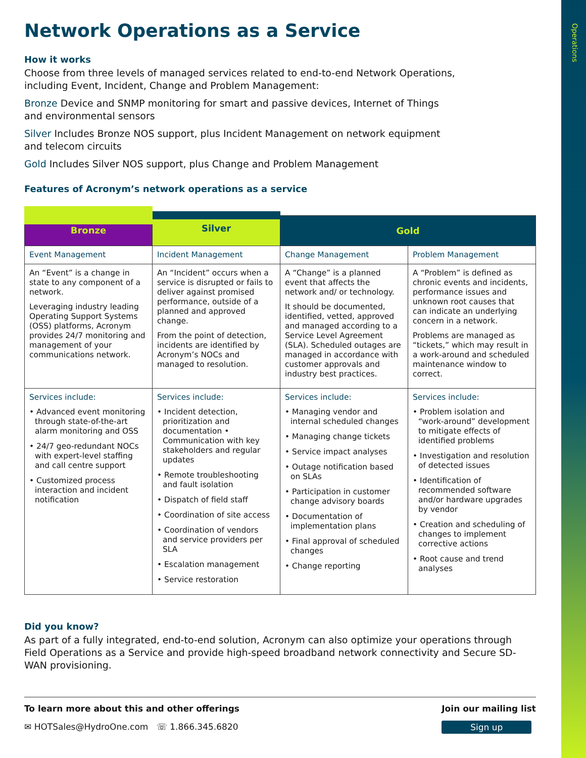Operations
Network Operations as a Service
How it works
Choose from three levels of managed services related to end-to-end Network Operations,
including Event, Incident, Change and Problem Management:
Bronze Device and SNMP monitoring for smart and passive devices, Internet of Things
and environmental sensors
Silver Includes Bronze NOS support, plus Incident Management on network equipment
and telecom circuits
Gold Includes Silver NOS support, plus Change and Problem Management
Features of Acronym’s network operations as a service
| Bronze | Silver | Gold | |
| Event Management | Incident Management | Change Management | Problem Management |
| An “Event” is a change in state to any component of a network. Leveraging industry leading Operating Support Systems (OSS) platforms, Acronym provides 24/7 monitoring and management of your communications network. | An “Incident” occurs when a service is disrupted or fails to deliver against promised performance, outside of a planned and approved change. From the point of detection, incidents are identified by Acronym’s NOCs and managed to resolution. | A “Change” is a planned event that affects the network and/ or technology. It should be documented, identified, vetted, approved and managed according to a Service Level Agreement (SLA). Scheduled outages are managed in accordance with customer approvals and industry best practices. | A “Problem” is defined as chronic events and incidents, performance issues and unknown root causes that can indicate an underlying concern in a network. Problems are managed as “tickets,” which may result in a work-around and scheduled maintenance window to correct. |
| Services include: • Advanced event monitoring through state-of-the-art alarm monitoring and OSS • 24/7 geo-redundant NOCs with expert-level staffing and call centre support • Customized process interaction and incident notification | Services include: • Incident detection, prioritization and documentation • Communication with key stakeholders and regular updates • Remote troubleshooting and fault isolation • Dispatch of field staff • Coordination of site access • Coordination of vendors and service providers per SLA • Escalation management • Service restoration | Services include: • Managing vendor and internal scheduled changes • Managing change tickets • Service impact analyses • Outage notification based on SLAs • Participation in customer change advisory boards • Documentation of implementation plans • Final approval of scheduled changes • Change reporting | Services include: • Problem isolation and “work-around” development to mitigate effects of identified problems • Investigation and resolution of detected issues • Identification of recommended software and/or hardware upgrades by vendor • Creation and scheduling of changes to implement corrective actions • Root cause and trend analyses |
Did you know?
As part of a fully integrated, end-to-end solution, Acronym can also optimize your operations through Field Operations as a Service and provide high-speed broadband network connectivity and Secure SD-WAN provisioning.
To learn more about this and other offerings
✉ HOTSales@HydroOne.com ☏ 1.866.345.6820
Join our mailing list
Sign up